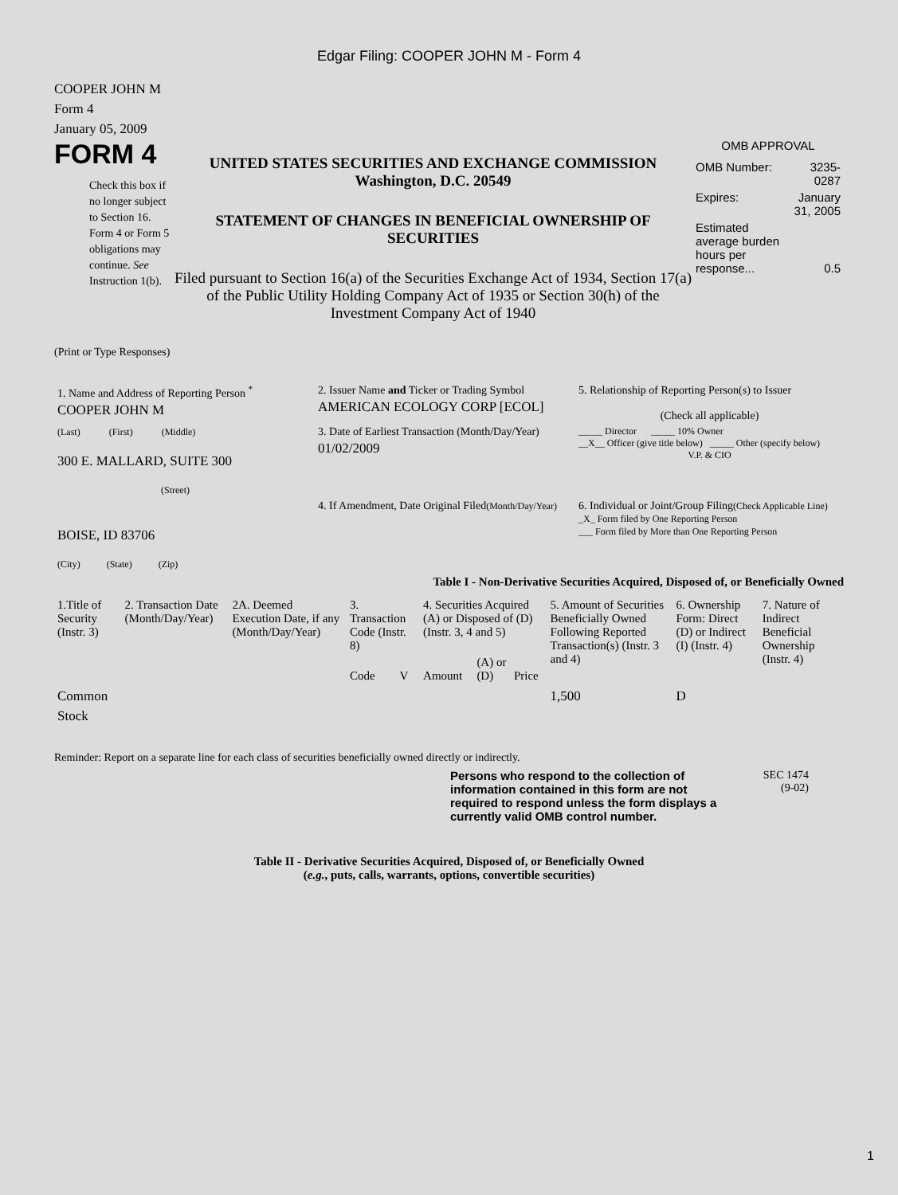Edgar Filing: COOPER JOHN M - Form 4
COOPER JOHN M
Form 4
January 05, 2009
FORM 4
Check this box if no longer subject to Section 16. Form 4 or Form 5 obligations may continue. See Instruction 1(b).
UNITED STATES SECURITIES AND EXCHANGE COMMISSION
Washington, D.C. 20549
STATEMENT OF CHANGES IN BENEFICIAL OWNERSHIP OF SECURITIES
Filed pursuant to Section 16(a) of the Securities Exchange Act of 1934, Section 17(a) of the Public Utility Holding Company Act of 1935 or Section 30(h) of the Investment Company Act of 1940
OMB APPROVAL
| OMB Number: | 3235-0287 |
| Expires: | January 31, 2005 |
| Estimated average burden hours per response... | 0.5 |
(Print or Type Responses)
| 1. Name and Address of Reporting Person <sup>*</sup> COOPER JOHN M | 2. Issuer Name and Ticker or Trading Symbol AMERICAN ECOLOGY CORP [ECOL] | 5. Relationship of Reporting Person(s) to Issuer (Check all applicable) |
| (Last) (First) (Middle) 300 E. MALLARD, SUITE 300 (Street) | 3. Date of Earliest Transaction (Month/Day/Year) 01/02/2009 | _____ Director _____ 10% Owner __X__ Officer (give title below) _____ Other (specify below) V.P. & CIO |
| BOISE, ID 83706 (City) (State) (Zip) | 4. If Amendment, Date Original Filed (Month/Day/Year) | 6. Individual or Joint/Group Filing (Check Applicable Line) _X_ Form filed by One Reporting Person ___ Form filed by More than One Reporting Person |
Table I - Non-Derivative Securities Acquired, Disposed of, or Beneficially Owned
| 1.Title of Security (Instr. 3) | 2. Transaction Date (Month/Day/Year) | 2A. Deemed Execution Date, if any (Month/Day/Year) | 3. Transaction Code (Instr. 8) | | 4. Securities Acquired (A) or Disposed of (D) (Instr. 3, 4 and 5) | | | 5. Amount of Securities Beneficially Owned Following Reported Transaction(s) (Instr. 3 and 4) | 6. Ownership Form: Direct (D) or Indirect (I) (Instr. 4) | 7. Nature of Indirect Beneficial Ownership (Instr. 4) |
| --- | --- | --- | --- | --- | --- | --- | --- | --- | --- | --- |
| | | | Code | V | Amount | (A) or (D) | Price | | | |
| Common Stock | | | | | | | | 1,500 | D | |
Reminder: Report on a separate line for each class of securities beneficially owned directly or indirectly.
Persons who respond to the collection of information contained in this form are not required to respond unless the form displays a currently valid OMB control number.
SEC 1474
(9-02)
Table II - Derivative Securities Acquired, Disposed of, or Beneficially Owned
(e.g., puts, calls, warrants, options, convertible securities)
1